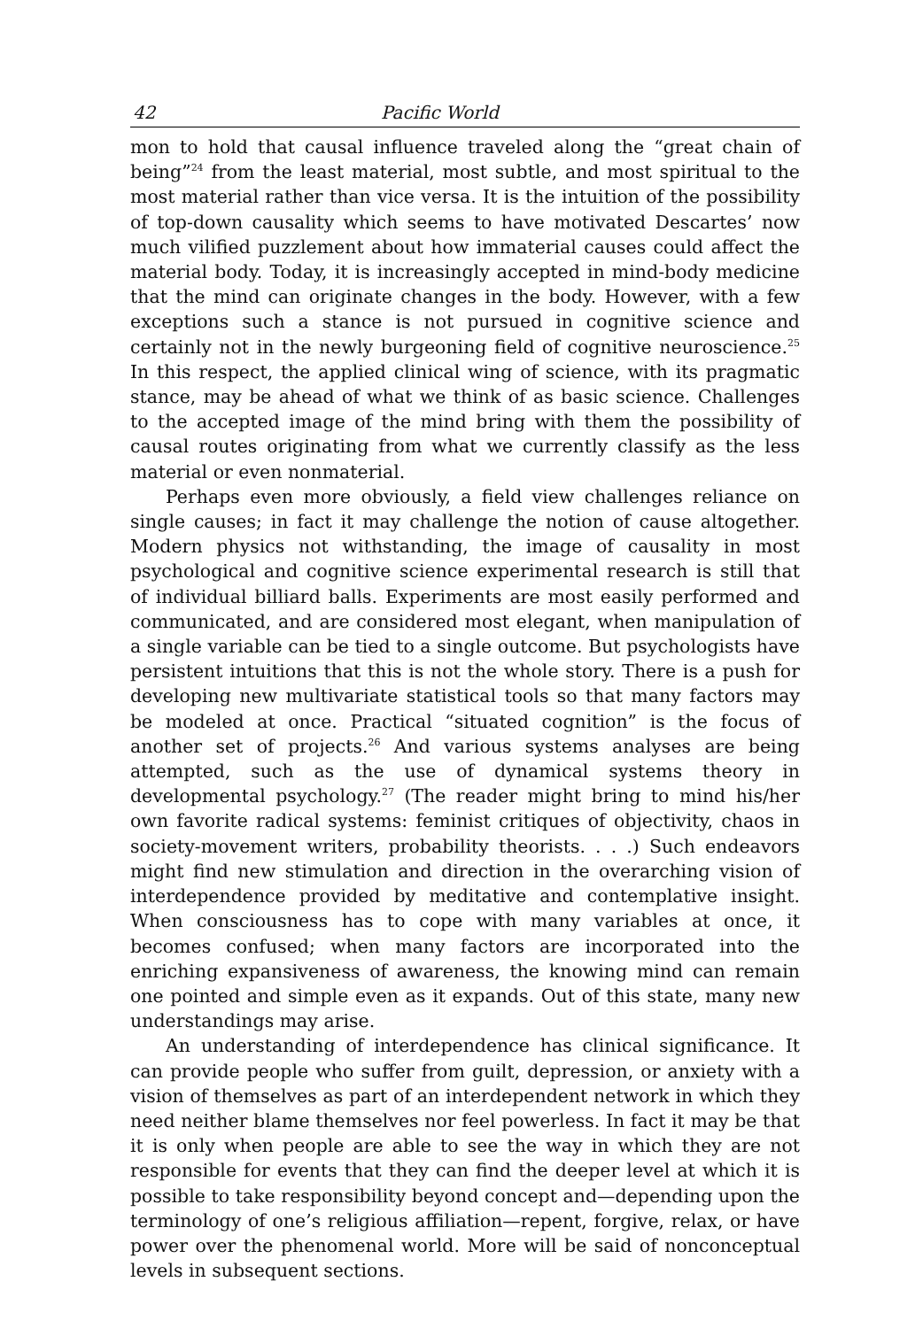42 Pacific World
mon to hold that causal influence traveled along the “great chain of being”<sup>24</sup> from the least material, most subtle, and most spiritual to the most material rather than vice versa. It is the intuition of the possibility of top-down causality which seems to have motivated Descartes’ now much vilified puzzlement about how immaterial causes could affect the material body. Today, it is increasingly accepted in mind-body medicine that the mind can originate changes in the body. However, with a few exceptions such a stance is not pursued in cognitive science and certainly not in the newly burgeoning field of cognitive neuroscience.<sup>25</sup> In this respect, the applied clinical wing of science, with its pragmatic stance, may be ahead of what we think of as basic science. Challenges to the accepted image of the mind bring with them the possibility of causal routes originating from what we currently classify as the less material or even nonmaterial.
Perhaps even more obviously, a field view challenges reliance on single causes; in fact it may challenge the notion of cause altogether. Modern physics not withstanding, the image of causality in most psychological and cognitive science experimental research is still that of individual billiard balls. Experiments are most easily performed and communicated, and are considered most elegant, when manipulation of a single variable can be tied to a single outcome. But psychologists have persistent intuitions that this is not the whole story. There is a push for developing new multivariate statistical tools so that many factors may be modeled at once. Practical “situated cognition” is the focus of another set of projects.<sup>26</sup> And various systems analyses are being attempted, such as the use of dynamical systems theory in developmental psychology.<sup>27</sup> (The reader might bring to mind his/her own favorite radical systems: feminist critiques of objectivity, chaos in society-movement writers, probability theorists. . . .) Such endeavors might find new stimulation and direction in the overarching vision of interdependence provided by meditative and contemplative insight. When consciousness has to cope with many variables at once, it becomes confused; when many factors are incorporated into the enriching expansiveness of awareness, the knowing mind can remain one pointed and simple even as it expands. Out of this state, many new understandings may arise.
An understanding of interdependence has clinical significance. It can provide people who suffer from guilt, depression, or anxiety with a vision of themselves as part of an interdependent network in which they need neither blame themselves nor feel powerless. In fact it may be that it is only when people are able to see the way in which they are not responsible for events that they can find the deeper level at which it is possible to take responsibility beyond concept and—depending upon the terminology of one’s religious affiliation—repent, forgive, relax, or have power over the phenomenal world. More will be said of nonconceptual levels in subsequent sections.